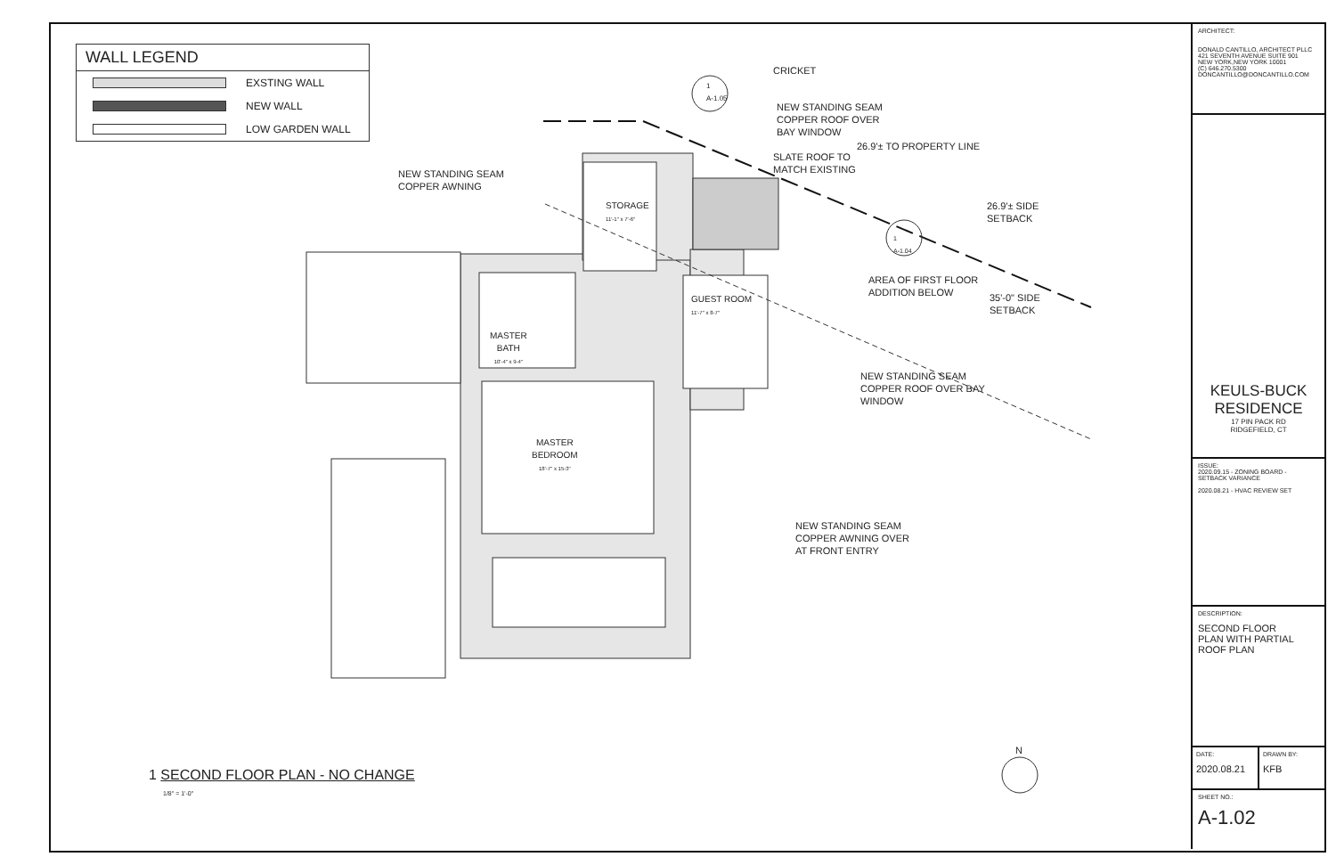WALL LEGEND
EXSTING WALL
NEW WALL
LOW GARDEN WALL
1
A-1.05
CRICKET
NEW STANDING SEAM
COPPER ROOF OVER
BAY WINDOW
SLATE ROOF TO
MATCH EXISTING
26.9'± TO PROPERTY LINE
NEW STANDING SEAM
COPPER AWNING
STORAGE
11'-1" x 7'-6"
26.9'± SIDE
SETBACK
1
A-1.04
AREA OF FIRST FLOOR
ADDITION BELOW
35'-0" SIDE
SETBACK
GUEST ROOM
11'-7" x 8-7"
MASTER
BATH
10'-4" x 9-4"
NEW STANDING SEAM
COPPER ROOF OVER BAY
WINDOW
MASTER
BEDROOM
18'-7" x 15-3"
NEW STANDING SEAM
COPPER AWNING OVER
AT FRONT ENTRY
N
1 SECOND FLOOR PLAN - NO CHANGE
1/8" = 1'-0"
ARCHITECT:
DONALD CANTILLO, ARCHITECT PLLC
421 SEVENTH AVENUE SUITE 901
NEW YORK,NEW YORK 10001
(C) 646.270.5300
DONCANTILLO@DONCANTILLO.COM
KEULS-BUCK
RESIDENCE
17 PIN PACK RD
RIDGEFIELD, CT
ISSUE:
2020.09.15 - ZONING BOARD -
SETBACK VARIANCE
2020.08.21 - HVAC REVIEW SET
DESCRIPTION:
SECOND FLOOR
PLAN WITH PARTIAL
ROOF PLAN
DATE:
2020.08.21
DRAWN BY:
KFB
SHEET NO.:
A-1.02